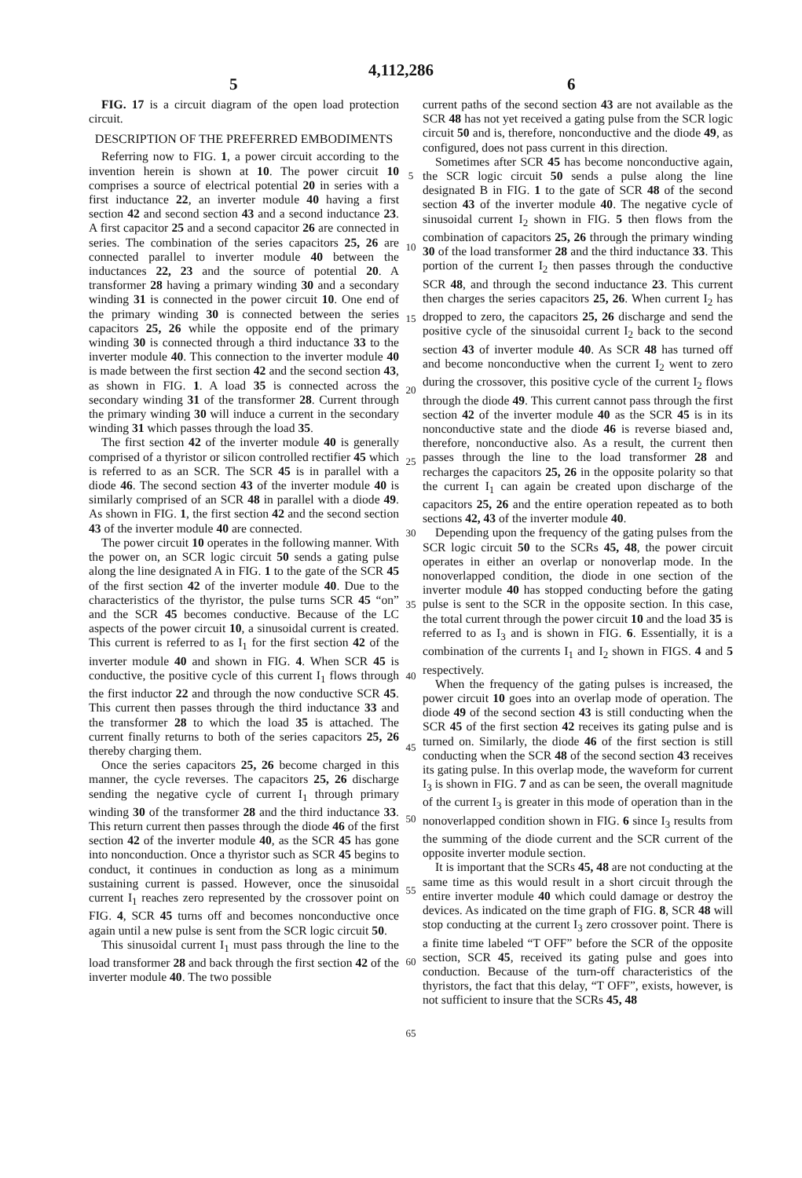4,112,286
5 6
FIG. 17 is a circuit diagram of the open load protection circuit.
DESCRIPTION OF THE PREFERRED EMBODIMENTS
Referring now to FIG. 1, a power circuit according to the invention herein is shown at 10. The power circuit 10 comprises a source of electrical potential 20 in series with a first inductance 22, an inverter module 40 having a first section 42 and second section 43 and a second inductance 23. A first capacitor 25 and a second capacitor 26 are connected in series. The combination of the series capacitors 25, 26 are connected parallel to inverter module 40 between the inductances 22, 23 and the source of potential 20. A transformer 28 having a primary winding 30 and a secondary winding 31 is connected in the power circuit 10. One end of the primary winding 30 is connected between the series capacitors 25, 26 while the opposite end of the primary winding 30 is connected through a third inductance 33 to the inverter module 40. This connection to the inverter module 40 is made between the first section 42 and the second section 43, as shown in FIG. 1. A load 35 is connected across the secondary winding 31 of the transformer 28. Current through the primary winding 30 will induce a current in the secondary winding 31 which passes through the load 35.
The first section 42 of the inverter module 40 is generally comprised of a thyristor or silicon controlled rectifier 45 which is referred to as an SCR. The SCR 45 is in parallel with a diode 46. The second section 43 of the inverter module 40 is similarly comprised of an SCR 48 in parallel with a diode 49. As shown in FIG. 1, the first section 42 and the second section 43 of the inverter module 40 are connected.
The power circuit 10 operates in the following manner. With the power on, an SCR logic circuit 50 sends a gating pulse along the line designated A in FIG. 1 to the gate of the SCR 45 of the first section 42 of the inverter module 40. Due to the characteristics of the thyristor, the pulse turns SCR 45 “on” and the SCR 45 becomes conductive. Because of the LC aspects of the power circuit 10, a sinusoidal current is created. This current is referred to as I<sub>1</sub> for the first section 42 of the inverter module 40 and shown in FIG. 4. When SCR 45 is conductive, the positive cycle of this current I<sub>1</sub> flows through the first inductor 22 and through the now conductive SCR 45. This current then passes through the third inductance 33 and the transformer 28 to which the load 35 is attached. The current finally returns to both of the series capacitors 25, 26 thereby charging them.
Once the series capacitors 25, 26 become charged in this manner, the cycle reverses. The capacitors 25, 26 discharge sending the negative cycle of current I<sub>1</sub> through primary winding 30 of the transformer 28 and the third inductance 33. This return current then passes through the diode 46 of the first section 42 of the inverter module 40, as the SCR 45 has gone into nonconduction. Once a thyristor such as SCR 45 begins to conduct, it continues in conduction as long as a minimum sustaining current is passed. However, once the sinusoidal current I<sub>1</sub> reaches zero represented by the crossover point on FIG. 4, SCR 45 turns off and becomes nonconductive once again until a new pulse is sent from the SCR logic circuit 50.
This sinusoidal current I<sub>1</sub> must pass through the line to the load transformer 28 and back through the first section 42 of the inverter module 40. The two possible
5
10
15
20
25
30
35
40
45
50
55
60
65
current paths of the second section 43 are not available as the SCR 48 has not yet received a gating pulse from the SCR logic circuit 50 and is, therefore, nonconductive and the diode 49, as configured, does not pass current in this direction.
Sometimes after SCR 45 has become nonconductive again, the SCR logic circuit 50 sends a pulse along the line designated B in FIG. 1 to the gate of SCR 48 of the second section 43 of the inverter module 40. The negative cycle of sinusoidal current I<sub>2</sub> shown in FIG. 5 then flows from the combination of capacitors 25, 26 through the primary winding 30 of the load transformer 28 and the third inductance 33. This portion of the current I<sub>2</sub> then passes through the conductive SCR 48, and through the second inductance 23. This current then charges the series capacitors 25, 26. When current I<sub>2</sub> has dropped to zero, the capacitors 25, 26 discharge and send the positive cycle of the sinusoidal current I<sub>2</sub> back to the second section 43 of inverter module 40. As SCR 48 has turned off and become nonconductive when the current I<sub>2</sub> went to zero during the crossover, this positive cycle of the current I<sub>2</sub> flows through the diode 49. This current cannot pass through the first section 42 of the inverter module 40 as the SCR 45 is in its nonconductive state and the diode 46 is reverse biased and, therefore, nonconductive also. As a result, the current then passes through the line to the load transformer 28 and recharges the capacitors 25, 26 in the opposite polarity so that the current I<sub>1</sub> can again be created upon discharge of the capacitors 25, 26 and the entire operation repeated as to both sections 42, 43 of the inverter module 40.
Depending upon the frequency of the gating pulses from the SCR logic circuit 50 to the SCRs 45, 48, the power circuit operates in either an overlap or nonoverlap mode. In the nonoverlapped condition, the diode in one section of the inverter module 40 has stopped conducting before the gating pulse is sent to the SCR in the opposite section. In this case, the total current through the power circuit 10 and the load 35 is referred to as I<sub>3</sub> and is shown in FIG. 6. Essentially, it is a combination of the currents I<sub>1</sub> and I<sub>2</sub> shown in FIGS. 4 and 5 respectively.
When the frequency of the gating pulses is increased, the power circuit 10 goes into an overlap mode of operation. The diode 49 of the second section 43 is still conducting when the SCR 45 of the first section 42 receives its gating pulse and is turned on. Similarly, the diode 46 of the first section is still conducting when the SCR 48 of the second section 43 receives its gating pulse. In this overlap mode, the waveform for current I<sub>3</sub> is shown in FIG. 7 and as can be seen, the overall magnitude of the current I<sub>3</sub> is greater in this mode of operation than in the nonoverlapped condition shown in FIG. 6 since I<sub>3</sub> results from the summing of the diode current and the SCR current of the opposite inverter module section.
It is important that the SCRs 45, 48 are not conducting at the same time as this would result in a short circuit through the entire inverter module 40 which could damage or destroy the devices. As indicated on the time graph of FIG. 8, SCR 48 will stop conducting at the current I<sub>3</sub> zero crossover point. There is a finite time labeled “T OFF” before the SCR of the opposite section, SCR 45, received its gating pulse and goes into conduction. Because of the turn-off characteristics of the thyristors, the fact that this delay, “T OFF”, exists, however, is not sufficient to insure that the SCRs 45, 48